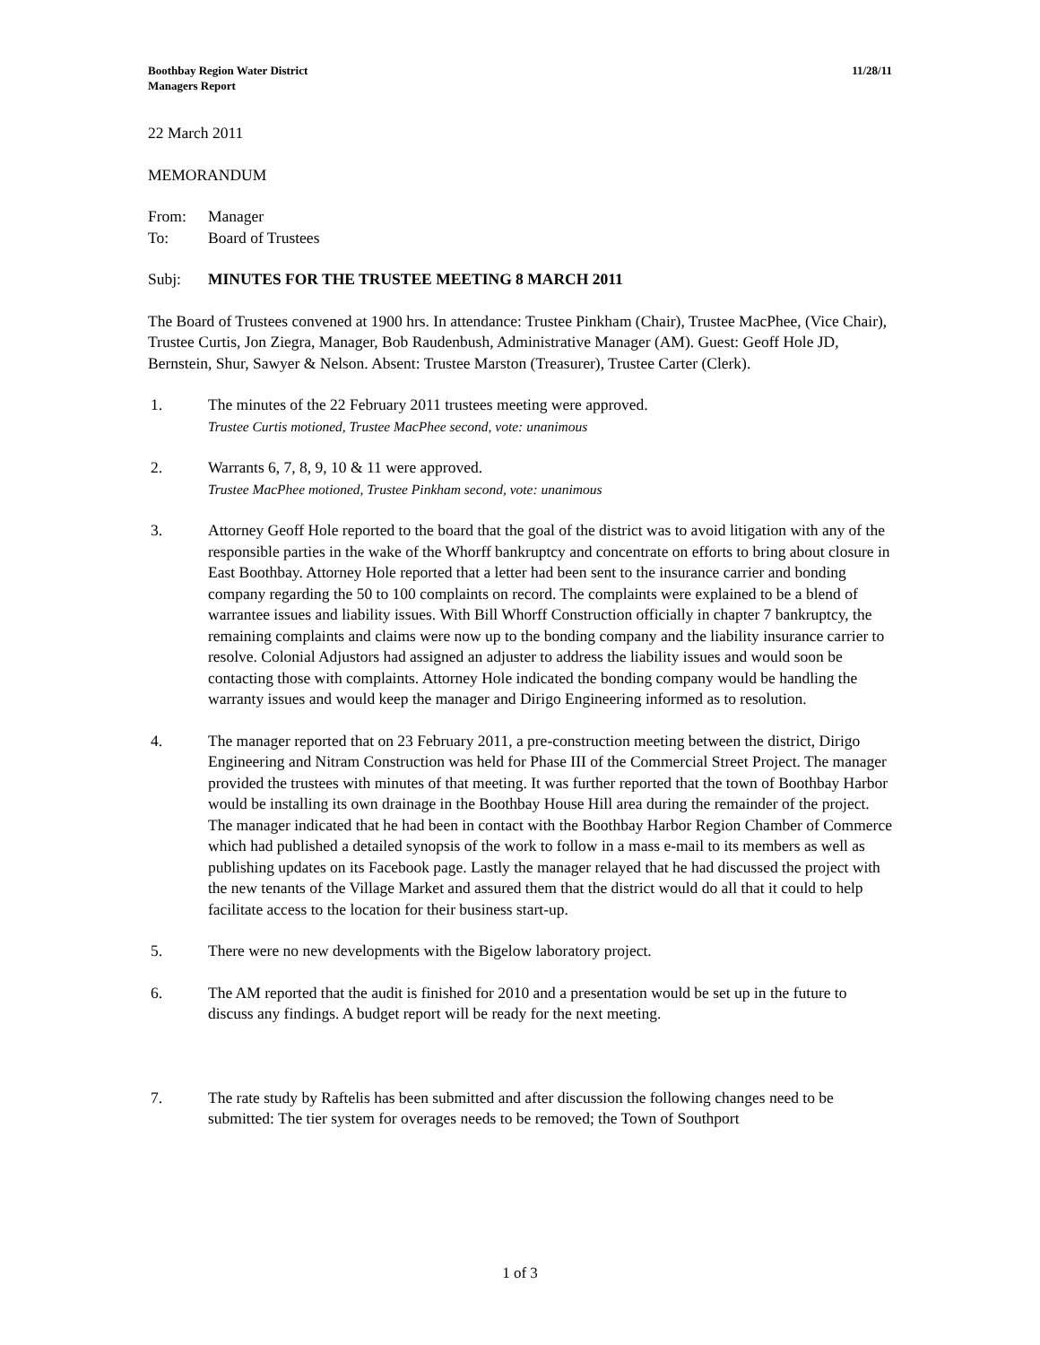Boothbay Region Water District
Managers Report
11/28/11
22 March 2011
MEMORANDUM
From: Manager
To: Board of Trustees
Subj: MINUTES FOR THE TRUSTEE MEETING 8 MARCH 2011
The Board of Trustees convened at 1900 hrs. In attendance: Trustee Pinkham (Chair), Trustee MacPhee, (Vice Chair), Trustee Curtis, Jon Ziegra, Manager, Bob Raudenbush, Administrative Manager (AM). Guest: Geoff Hole JD, Bernstein, Shur, Sawyer & Nelson. Absent: Trustee Marston (Treasurer), Trustee Carter (Clerk).
1. The minutes of the 22 February 2011 trustees meeting were approved.
Trustee Curtis motioned, Trustee MacPhee second, vote: unanimous
2. Warrants 6, 7, 8, 9, 10 & 11 were approved.
Trustee MacPhee motioned, Trustee Pinkham second, vote: unanimous
3. Attorney Geoff Hole reported to the board that the goal of the district was to avoid litigation with any of the responsible parties in the wake of the Whorff bankruptcy and concentrate on efforts to bring about closure in East Boothbay. Attorney Hole reported that a letter had been sent to the insurance carrier and bonding company regarding the 50 to 100 complaints on record. The complaints were explained to be a blend of warrantee issues and liability issues. With Bill Whorff Construction officially in chapter 7 bankruptcy, the remaining complaints and claims were now up to the bonding company and the liability insurance carrier to resolve. Colonial Adjustors had assigned an adjuster to address the liability issues and would soon be contacting those with complaints. Attorney Hole indicated the bonding company would be handling the warranty issues and would keep the manager and Dirigo Engineering informed as to resolution.
4. The manager reported that on 23 February 2011, a pre-construction meeting between the district, Dirigo Engineering and Nitram Construction was held for Phase III of the Commercial Street Project. The manager provided the trustees with minutes of that meeting. It was further reported that the town of Boothbay Harbor would be installing its own drainage in the Boothbay House Hill area during the remainder of the project. The manager indicated that he had been in contact with the Boothbay Harbor Region Chamber of Commerce which had published a detailed synopsis of the work to follow in a mass e-mail to its members as well as publishing updates on its Facebook page. Lastly the manager relayed that he had discussed the project with the new tenants of the Village Market and assured them that the district would do all that it could to help facilitate access to the location for their business start-up.
5. There were no new developments with the Bigelow laboratory project.
6. The AM reported that the audit is finished for 2010 and a presentation would be set up in the future to discuss any findings. A budget report will be ready for the next meeting.
7. The rate study by Raftelis has been submitted and after discussion the following changes need to be submitted: The tier system for overages needs to be removed; the Town of Southport
1 of 3